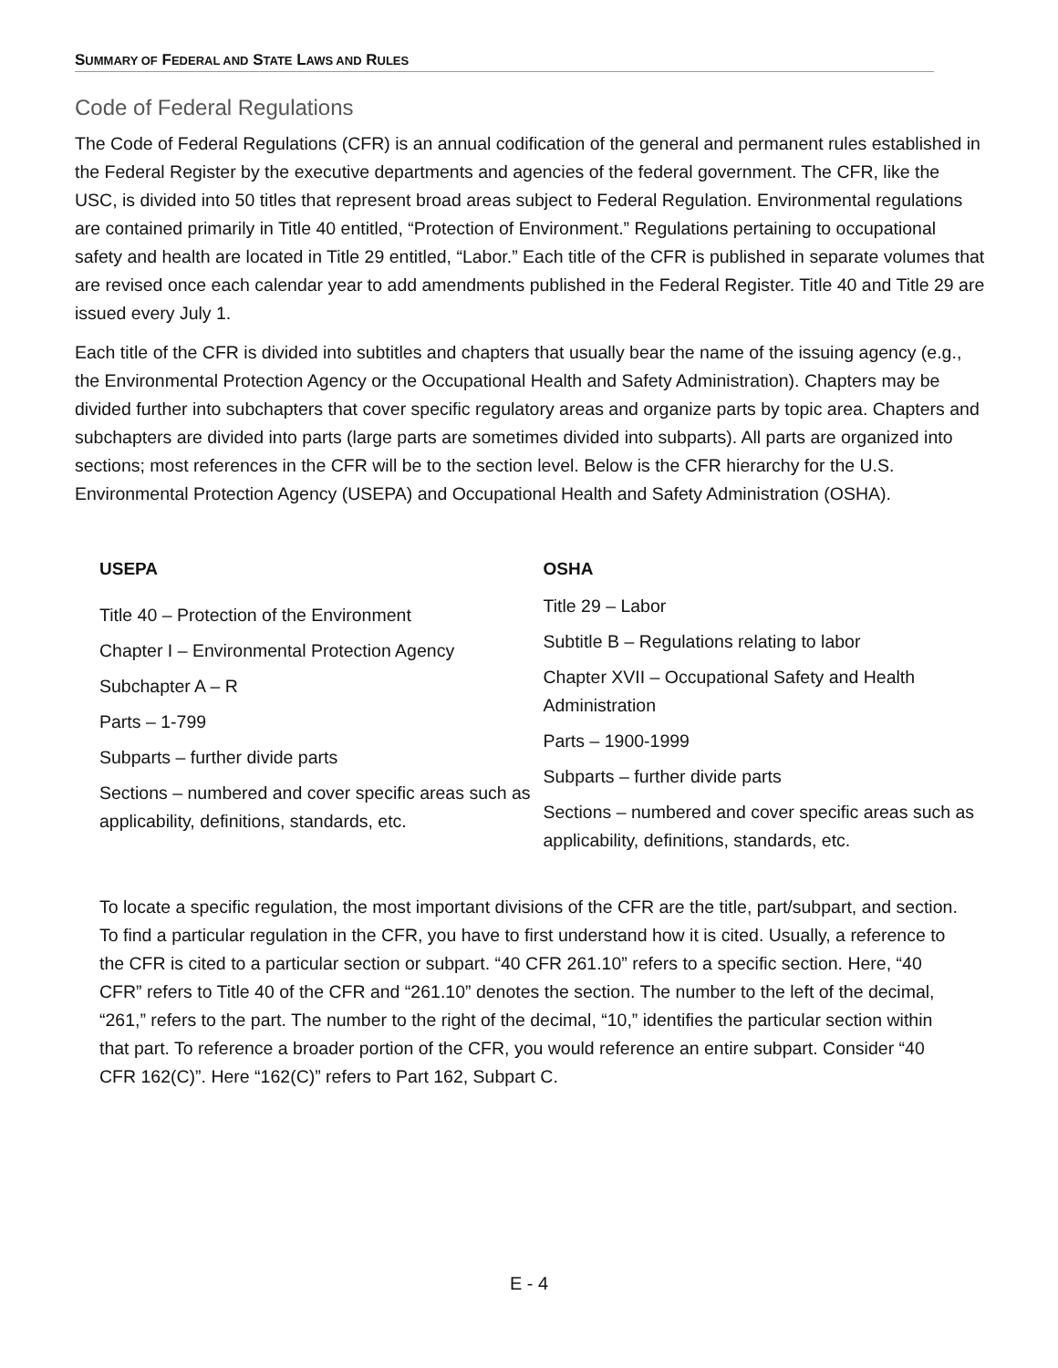SUMMARY OF FEDERAL AND STATE LAWS AND RULES
Code of Federal Regulations
The Code of Federal Regulations (CFR) is an annual codification of the general and permanent rules established in the Federal Register by the executive departments and agencies of the federal government. The CFR, like the USC, is divided into 50 titles that represent broad areas subject to Federal Regulation. Environmental regulations are contained primarily in Title 40 entitled, “Protection of Environment.” Regulations pertaining to occupational safety and health are located in Title 29 entitled, “Labor.” Each title of the CFR is published in separate volumes that are revised once each calendar year to add amendments published in the Federal Register. Title 40 and Title 29 are issued every July 1.
Each title of the CFR is divided into subtitles and chapters that usually bear the name of the issuing agency (e.g., the Environmental Protection Agency or the Occupational Health and Safety Administration). Chapters may be divided further into subchapters that cover specific regulatory areas and organize parts by topic area. Chapters and subchapters are divided into parts (large parts are sometimes divided into subparts). All parts are organized into sections; most references in the CFR will be to the section level. Below is the CFR hierarchy for the U.S. Environmental Protection Agency (USEPA) and Occupational Health and Safety Administration (OSHA).
USEPA
Title 40 – Protection of the Environment
Chapter I – Environmental Protection Agency
Subchapter A – R
Parts – 1-799
Subparts – further divide parts
Sections – numbered and cover specific areas such as applicability, definitions, standards, etc.
OSHA
Title 29 – Labor
Subtitle B – Regulations relating to labor
Chapter XVII – Occupational Safety and Health Administration
Parts – 1900-1999
Subparts – further divide parts
Sections – numbered and cover specific areas such as applicability, definitions, standards, etc.
To locate a specific regulation, the most important divisions of the CFR are the title, part/subpart, and section. To find a particular regulation in the CFR, you have to first understand how it is cited. Usually, a reference to the CFR is cited to a particular section or subpart. “40 CFR 261.10” refers to a specific section. Here, “40 CFR” refers to Title 40 of the CFR and “261.10” denotes the section. The number to the left of the decimal, “261,” refers to the part. The number to the right of the decimal, “10,” identifies the particular section within that part. To reference a broader portion of the CFR, you would reference an entire subpart. Consider “40 CFR 162(C)”. Here “162(C)” refers to Part 162, Subpart C.
E - 4